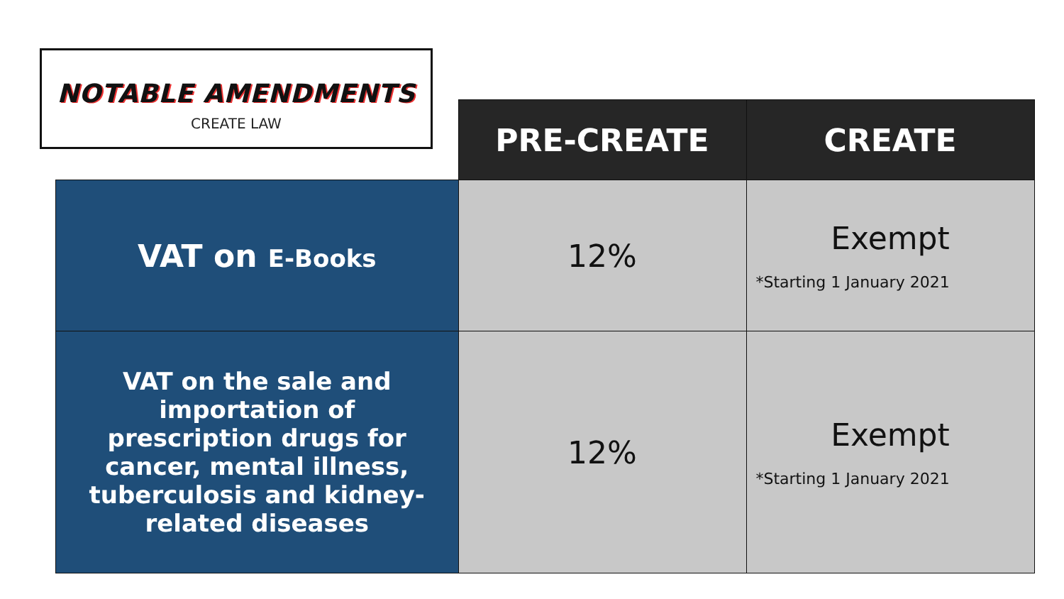NOTABLE AMENDMENTS
CREATE LAW
| | PRE-CREATE | CREATE |
| --- | --- | --- |
| VAT on E-Books | 12% | Exempt *Starting 1 January 2021 |
| VAT on the sale and importation of prescription drugs for cancer, mental illness, tuberculosis and kidney-related diseases | 12% | Exempt *Starting 1 January 2021 |